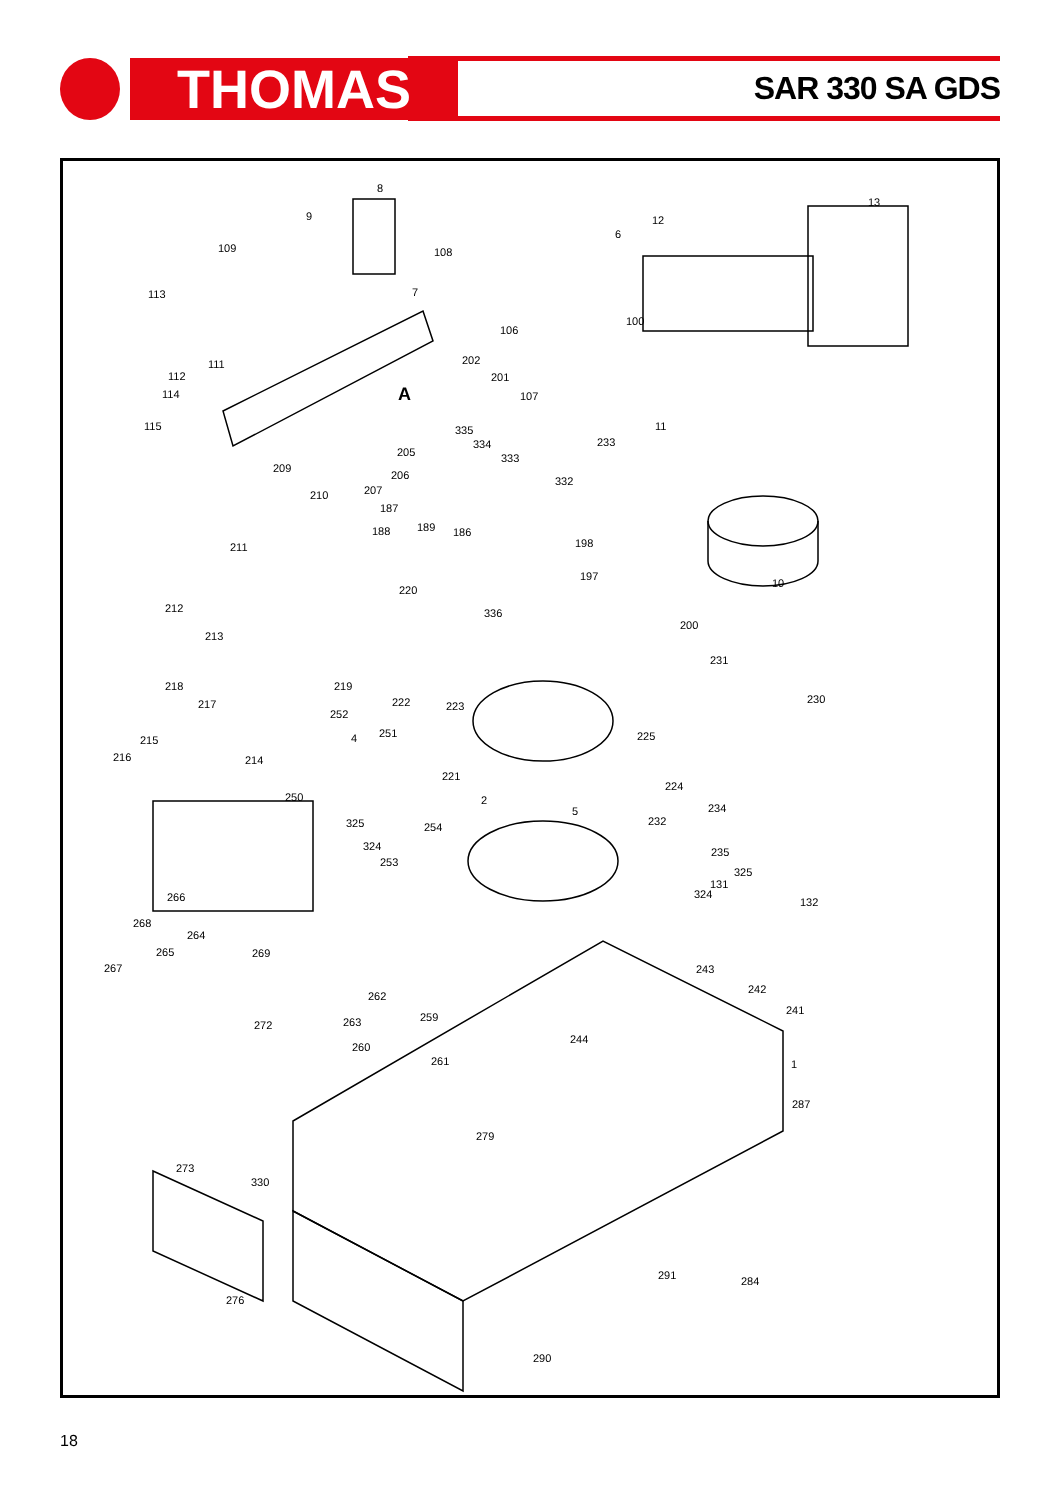THOMAS SAR 330 SA GDS
8
9
109 108
6
12
13
113 7
106
100
111 202
112 201
114 107
115 11 335
334 233
205 333
209
206 332
207 210
187
188 189 186
211 198
197
10
220
212 336
213
200
231
218 219
230 217 222 223
252
251 4 225 215
216 214
221
224
250 2
5 234
325 254 232
324 235
253
325
131
324
132 266
268
264
265 269
267 243
242
262
241
263 259
272
244
260
261 1
287
279
273
330
291 284
276
290
A
18